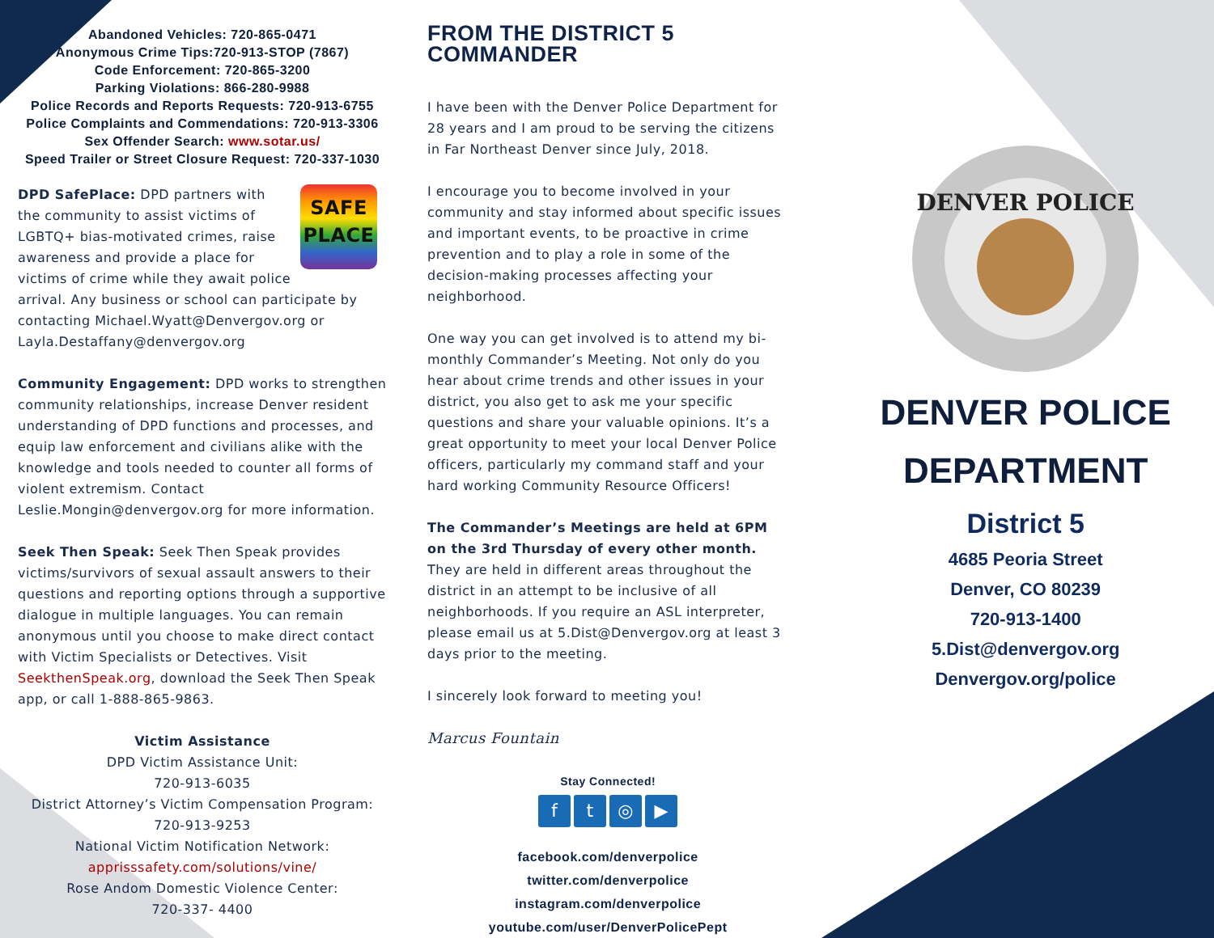Abandoned Vehicles: 720-865-0471
Anonymous Crime Tips:720-913-STOP (7867)
Code Enforcement: 720-865-3200
Parking Violations: 866-280-9988
Police Records and Reports Requests: 720-913-6755
Police Complaints and Commendations: 720-913-3306
Sex Offender Search: www.sotar.us/
Speed Trailer or Street Closure Request: 720-337-1030
SAFE
PLACE
DPD SafePlace: DPD partners with the community to assist victims of LGBTQ+ bias-motivated crimes, raise awareness and provide a place for victims of crime while they await police arrival. Any business or school can participate by contacting Michael.Wyatt@Denvergov.org or Layla.Destaffany@denvergov.org
Community Engagement: DPD works to strengthen community relationships, increase Denver resident understanding of DPD functions and processes, and equip law enforcement and civilians alike with the knowledge and tools needed to counter all forms of violent extremism. Contact Leslie.Mongin@denvergov.org for more information.
Seek Then Speak: Seek Then Speak provides victims/survivors of sexual assault answers to their questions and reporting options through a supportive dialogue in multiple languages. You can remain anonymous until you choose to make direct contact with Victim Specialists or Detectives. Visit SeekthenSpeak.org, download the Seek Then Speak app, or call 1-888-865-9863.
Victim Assistance
DPD Victim Assistance Unit:
720-913-6035
District Attorney’s Victim Compensation Program:
720-913-9253
National Victim Notification Network:
apprisssafety.com/solutions/vine/
Rose Andom Domestic Violence Center:
720-337- 4400
FROM THE DISTRICT 5 COMMANDER
I have been with the Denver Police Department for 28 years and I am proud to be serving the citizens in Far Northeast Denver since July, 2018.
I encourage you to become involved in your community and stay informed about specific issues and important events, to be proactive in crime prevention and to play a role in some of the decision-making processes affecting your neighborhood.
One way you can get involved is to attend my bi-monthly Commander’s Meeting. Not only do you hear about crime trends and other issues in your district, you also get to ask me your specific questions and share your valuable opinions. It’s a great opportunity to meet your local Denver Police officers, particularly my command staff and your hard working Community Resource Officers!
The Commander’s Meetings are held at 6PM on the 3rd Thursday of every other month. They are held in different areas throughout the district in an attempt to be inclusive of all neighborhoods. If you require an ASL interpreter, please email us at 5.Dist@Denvergov.org at least 3 days prior to the meeting.
I sincerely look forward to meeting you!
Marcus Fountain
Stay Connected!
ft ◎ ▶
facebook.com/denverpolice
twitter.com/denverpolice
instagram.com/denverpolice
youtube.com/user/DenverPolicePept
DENVER POLICE
DENVER POLICE
DEPARTMENT
District 5
4685 Peoria Street
Denver, CO 80239
720-913-1400
5.Dist@denvergov.org
Denvergov.org/police